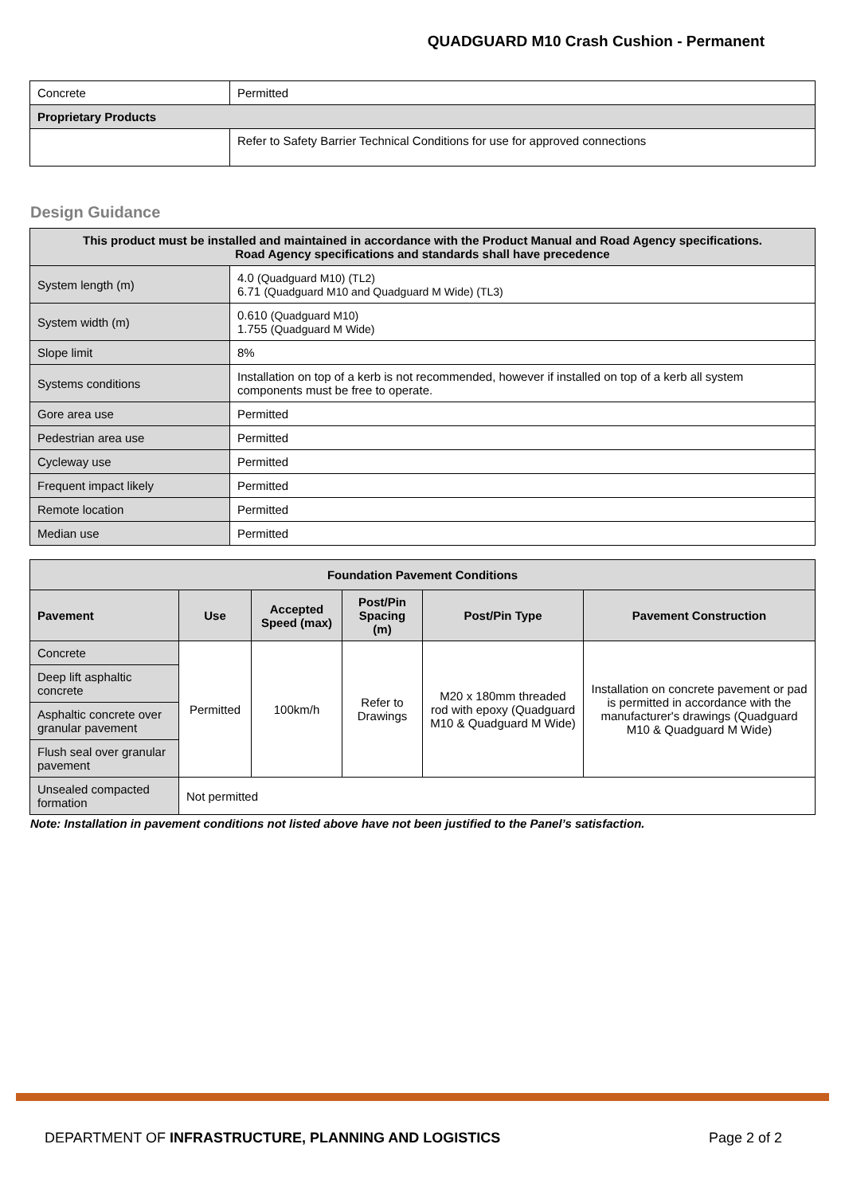QUADGUARD M10 Crash Cushion - Permanent
| Concrete | Permitted |
| Proprietary Products | |
| | Refer to Safety Barrier Technical Conditions for use for approved connections |
Design Guidance
| This product must be installed and maintained in accordance with the Product Manual and Road Agency specifications. Road Agency specifications and standards shall have precedence | |
| --- | --- |
| System length (m) | 4.0 (Quadguard M10) (TL2) 6.71 (Quadguard M10 and Quadguard M Wide) (TL3) |
| System width (m) | 0.610 (Quadguard M10) 1.755 (Quadguard M Wide) |
| Slope limit | 8% |
| Systems conditions | Installation on top of a kerb is not recommended, however if installed on top of a kerb all system components must be free to operate. |
| Gore area use | Permitted |
| Pedestrian area use | Permitted |
| Cycleway use | Permitted |
| Frequent impact likely | Permitted |
| Remote location | Permitted |
| Median use | Permitted |
| Foundation Pavement Conditions | | | | | |
| --- | --- | --- | --- | --- | --- |
| Pavement | Use | Accepted Speed (max) | Post/Pin Spacing (m) | Post/Pin Type | Pavement Construction |
| Concrete | Permitted | 100km/h | Refer to Drawings | M20 x 180mm threaded rod with epoxy (Quadguard M10 & Quadguard M Wide) | Installation on concrete pavement or pad is permitted in accordance with the manufacturer's drawings (Quadguard M10 & Quadguard M Wide) |
| Deep lift asphaltic concrete | | | | | |
| Asphaltic concrete over granular pavement | | | | | |
| Flush seal over granular pavement | | | | | |
| Unsealed compacted formation | Not permitted | | | | |
Note: Installation in pavement conditions not listed above have not been justified to the Panel’s satisfaction.
DEPARTMENT OF INFRASTRUCTURE, PLANNING AND LOGISTICS Page 2 of 2